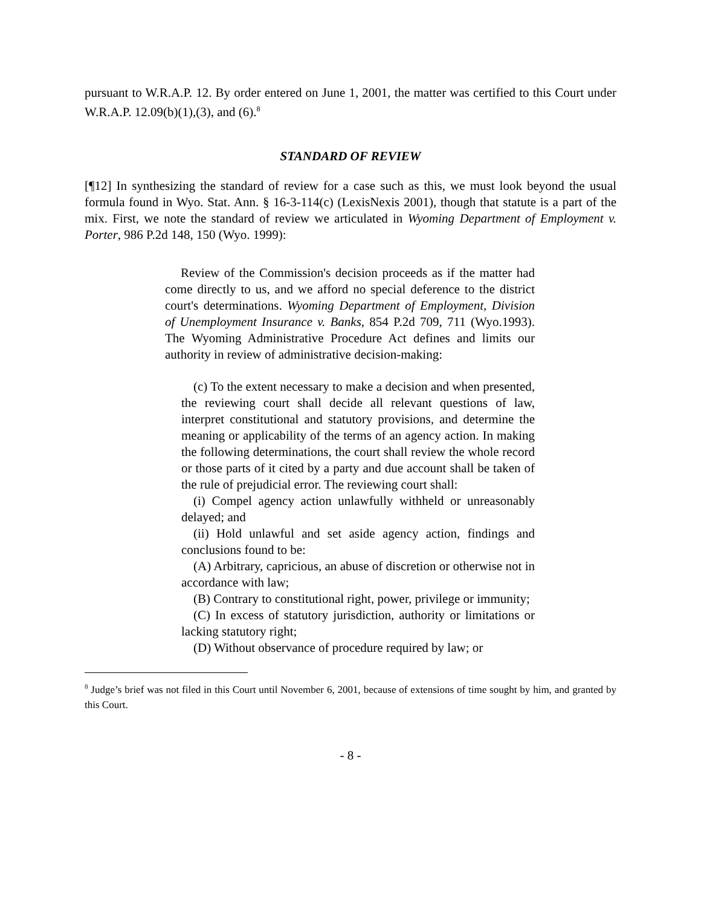pursuant to W.R.A.P. 12. By order entered on June 1, 2001, the matter was certified to this Court under W.R.A.P. 12.09(b)(1),(3), and (6).<sup>8</sup>
STANDARD OF REVIEW
[¶12] In synthesizing the standard of review for a case such as this, we must look beyond the usual formula found in Wyo. Stat. Ann. § 16-3-114(c) (LexisNexis 2001), though that statute is a part of the mix. First, we note the standard of review we articulated in Wyoming Department of Employment v. Porter, 986 P.2d 148, 150 (Wyo. 1999):
Review of the Commission's decision proceeds as if the matter had come directly to us, and we afford no special deference to the district court's determinations. Wyoming Department of Employment, Division of Unemployment Insurance v. Banks, 854 P.2d 709, 711 (Wyo.1993). The Wyoming Administrative Procedure Act defines and limits our authority in review of administrative decision-making:
(c) To the extent necessary to make a decision and when presented, the reviewing court shall decide all relevant questions of law, interpret constitutional and statutory provisions, and determine the meaning or applicability of the terms of an agency action. In making the following determinations, the court shall review the whole record or those parts of it cited by a party and due account shall be taken of the rule of prejudicial error. The reviewing court shall:
(i) Compel agency action unlawfully withheld or unreasonably delayed; and
(ii) Hold unlawful and set aside agency action, findings and conclusions found to be:
(A) Arbitrary, capricious, an abuse of discretion or otherwise not in accordance with law;
(B) Contrary to constitutional right, power, privilege or immunity;
(C) In excess of statutory jurisdiction, authority or limitations or lacking statutory right;
(D) Without observance of procedure required by law; or
<sup>8</sup> Judge’s brief was not filed in this Court until November 6, 2001, because of extensions of time sought by him, and granted by this Court.
- 8 -